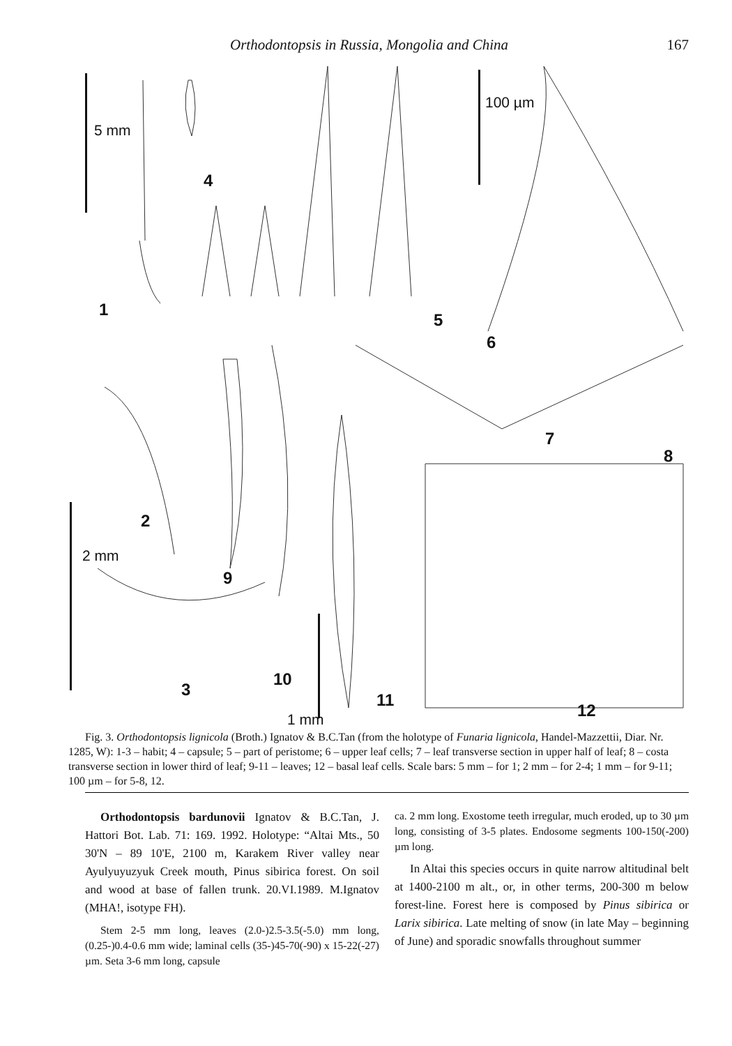Orthodontopsis in Russia, Mongolia and China 167
5 mm
100 µm
2 mm
1 mm
4
1
5
6
7
8
2
9
3
10
11
12
Fig. 3. Orthodontopsis lignicola (Broth.) Ignatov & B.C.Tan (from the holotype of Funaria lignicola, Handel-Mazzettii, Diar. Nr. 1285, W): 1-3 – habit; 4 – capsule; 5 – part of peristome; 6 – upper leaf cells; 7 – leaf transverse section in upper half of leaf; 8 – costa transverse section in lower third of leaf; 9-11 – leaves; 12 – basal leaf cells. Scale bars: 5 mm – for 1; 2 mm – for 2-4; 1 mm – for 9-11; 100 µm – for 5-8, 12.
Orthodontopsis bardunovii Ignatov & B.C.Tan, J. Hattori Bot. Lab. 71: 169. 1992. Holotype: “Altai Mts., 50 30'N – 89 10'E, 2100 m, Karakem River valley near Ayulyuyuzyuk Creek mouth, Pinus sibirica forest. On soil and wood at base of fallen trunk. 20.VI.1989. M.Ignatov (MHA!, isotype FH).
Stem 2-5 mm long, leaves (2.0-)2.5-3.5(-5.0) mm long, (0.25-)0.4-0.6 mm wide; laminal cells (35-)45-70(-90) x 15-22(-27) µm. Seta 3-6 mm long, capsule
ca. 2 mm long. Exostome teeth irregular, much eroded, up to 30 µm long, consisting of 3-5 plates. Endosome segments 100-150(-200) µm long.
In Altai this species occurs in quite narrow altitudinal belt at 1400-2100 m alt., or, in other terms, 200-300 m below forest-line. Forest here is composed by Pinus sibirica or Larix sibirica. Late melting of snow (in late May – beginning of June) and sporadic snowfalls throughout summer